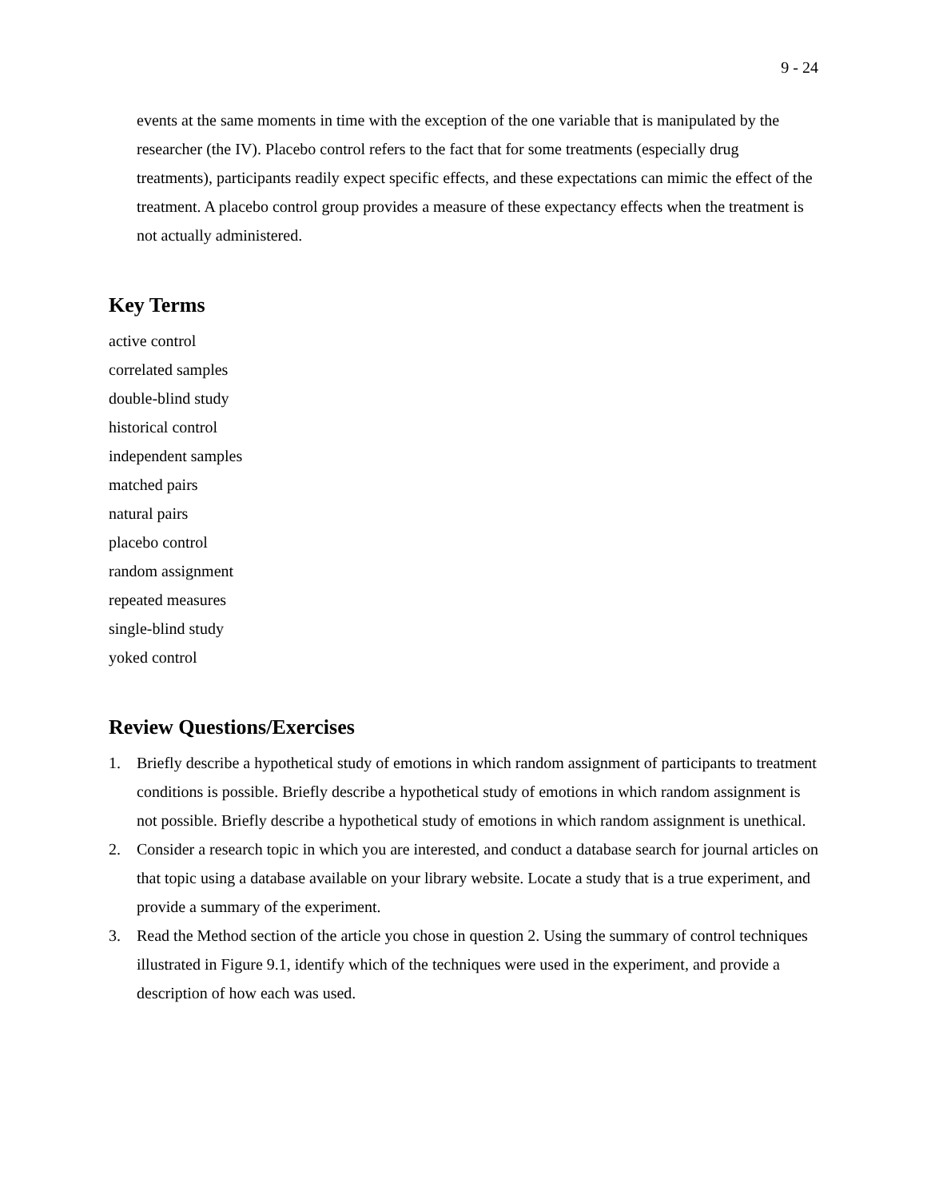9 - 24
events at the same moments in time with the exception of the one variable that is manipulated by the researcher (the IV). Placebo control refers to the fact that for some treatments (especially drug treatments), participants readily expect specific effects, and these expectations can mimic the effect of the treatment. A placebo control group provides a measure of these expectancy effects when the treatment is not actually administered.
Key Terms
active control
correlated samples
double-blind study
historical control
independent samples
matched pairs
natural pairs
placebo control
random assignment
repeated measures
single-blind study
yoked control
Review Questions/Exercises
1. Briefly describe a hypothetical study of emotions in which random assignment of participants to treatment conditions is possible. Briefly describe a hypothetical study of emotions in which random assignment is not possible. Briefly describe a hypothetical study of emotions in which random assignment is unethical.
2. Consider a research topic in which you are interested, and conduct a database search for journal articles on that topic using a database available on your library website. Locate a study that is a true experiment, and provide a summary of the experiment.
3. Read the Method section of the article you chose in question 2. Using the summary of control techniques illustrated in Figure 9.1, identify which of the techniques were used in the experiment, and provide a description of how each was used.